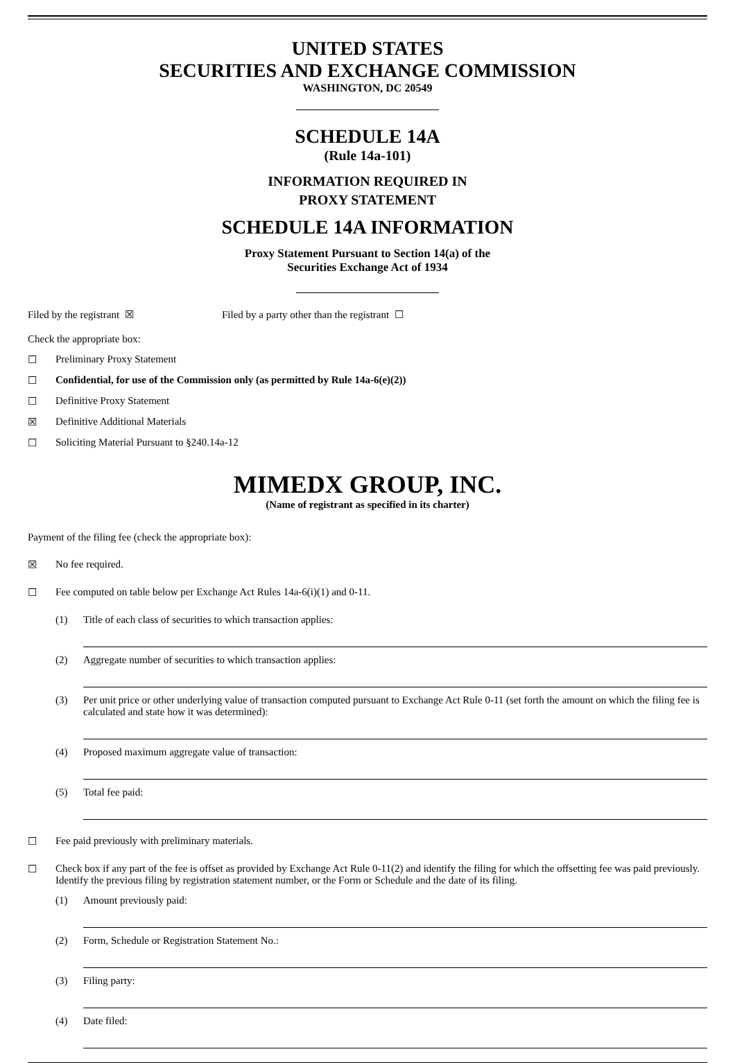UNITED STATES
SECURITIES AND EXCHANGE COMMISSION
WASHINGTON, DC 20549
SCHEDULE 14A
(Rule 14a-101)
INFORMATION REQUIRED IN
PROXY STATEMENT
SCHEDULE 14A INFORMATION
Proxy Statement Pursuant to Section 14(a) of the
Securities Exchange Act of 1934
Filed by the registrant ☒ Filed by a party other than the registrant ☐
Check the appropriate box:
☐ Preliminary Proxy Statement
☐ Confidential, for use of the Commission only (as permitted by Rule 14a-6(e)(2))
☐ Definitive Proxy Statement
☒ Definitive Additional Materials
☐ Soliciting Material Pursuant to §240.14a-12
MIMEDX GROUP, INC.
(Name of registrant as specified in its charter)
Payment of the filing fee (check the appropriate box):
☒ No fee required.
☐ Fee computed on table below per Exchange Act Rules 14a-6(i)(1) and 0-11.
(1) Title of each class of securities to which transaction applies:
(2) Aggregate number of securities to which transaction applies:
(3) Per unit price or other underlying value of transaction computed pursuant to Exchange Act Rule 0-11 (set forth the amount on which the filing fee is calculated and state how it was determined):
(4) Proposed maximum aggregate value of transaction:
(5) Total fee paid:
☐ Fee paid previously with preliminary materials.
☐ Check box if any part of the fee is offset as provided by Exchange Act Rule 0-11(2) and identify the filing for which the offsetting fee was paid previously. Identify the previous filing by registration statement number, or the Form or Schedule and the date of its filing.
(1) Amount previously paid:
(2) Form, Schedule or Registration Statement No.:
(3) Filing party:
(4) Date filed: